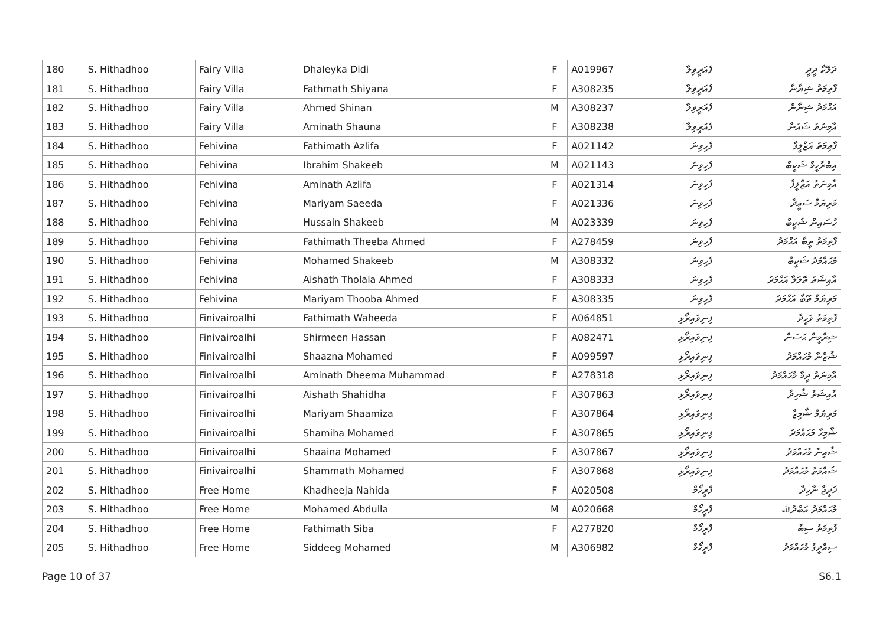| 180 | S. Hithadhoo | Fairy Villa | Dhaleyka Didi | F | A019967 | ފެއަރީވިލާ | ދަލޭކާ ދީދީ |
| 181 | S. Hithadhoo | Fairy Villa | Fathmath Shiyana | F | A308235 | ފެއަރީވިލާ | ފާތިމަތު ޝިޔާނާ |
| 182 | S. Hithadhoo | Fairy Villa | Ahmed Shinan | M | A308237 | ފެއަރީވިލާ | އަޙްމަދު ޝިނާން |
| 183 | S. Hithadhoo | Fairy Villa | Aminath Shauna | F | A308238 | ފެއަރީވިލާ | އާމިނަތު ޝައުނާ |
| 184 | S. Hithadhoo | Fehivina | Fathimath Azlifa | F | A021142 | ފެހިވިނަ | ފާތިމަތު އަޒްލީފާ |
| 185 | S. Hithadhoo | Fehivina | Ibrahim Shakeeb | M | A021143 | ފެހިވިނަ | އިބްރާހީމް ޝަކީބް |
| 186 | S. Hithadhoo | Fehivina | Aminath Azlifa | F | A021314 | ފެހިވިނަ | އާމިނަތު އަޒްލީފާ |
| 187 | S. Hithadhoo | Fehivina | Mariyam Saeeda | F | A021336 | ފެހިވިނަ | މަރިޔަމް ސަޢީދާ |
| 188 | S. Hithadhoo | Fehivina | Hussain Shakeeb | M | A023339 | ފެހިވިނަ | ހުސައިން ޝަކީބް |
| 189 | S. Hithadhoo | Fehivina | Fathimath Theeba Ahmed | F | A278459 | ފެހިވިނަ | ފާތިމަތު ތީބާ އަޙްމަދު |
| 190 | S. Hithadhoo | Fehivina | Mohamed Shakeeb | M | A308332 | ފެހިވިނަ | މުޙައްމަދު ޝަކީބް |
| 191 | S. Hithadhoo | Fehivina | Aishath Tholala Ahmed | F | A308333 | ފެހިވިނަ | އާއިޝަތު ތޮލަލާ އަޙްމަދު |
| 192 | S. Hithadhoo | Fehivina | Mariyam Thooba Ahmed | F | A308335 | ފެހިވިނަ | މަރިޔަމް ތޫބާ އަޙްމަދު |
| 193 | S. Hithadhoo | Finivairoalhi | Fathimath Waheeda | F | A064851 | ފިނިވައިރޯޅި | ފާތިމަތު ވަހީދާ |
| 194 | S. Hithadhoo | Finivairoalhi | Shirmeen Hassan | F | A082471 | ފިނިވައިރޯޅި | ޝިރްމީން ޙަސަން |
| 195 | S. Hithadhoo | Finivairoalhi | Shaazna Mohamed | F | A099597 | ފިނިވައިރޯޅި | ޝާޒްނާ މުޙައްމަދު |
| 196 | S. Hithadhoo | Finivairoalhi | Aminath Dheema Muhammad | F | A278318 | ފިނިވައިރޯޅި | އާމިނަތު ދީމާ މުޙައްމަދު |
| 197 | S. Hithadhoo | Finivairoalhi | Aishath Shahidha | F | A307863 | ފިނިވައިރޯޅި | އާއިޝަތު ޝާހިދާ |
| 198 | S. Hithadhoo | Finivairoalhi | Mariyam Shaamiza | F | A307864 | ފިނިވައިރޯޅި | މަރިޔަމް ޝާމިޒާ |
| 199 | S. Hithadhoo | Finivairoalhi | Shamiha Mohamed | F | A307865 | ފިނިވައިރޯޅި | ޝާމިހާ މުޙައްމަދު |
| 200 | S. Hithadhoo | Finivairoalhi | Shaaina Mohamed | F | A307867 | ފިނިވައިރޯޅި | ޝާއިނާ މުޙައްމަދު |
| 201 | S. Hithadhoo | Finivairoalhi | Shammath Mohamed | F | A307868 | ފިނިވައިރޯޅި | ޝައްމަތު މުޙައްމަދު |
| 202 | S. Hithadhoo | Free Home | Khadheeja Nahida | F | A020508 | ފްރީހޯމް | ޚަދީޖާ ނާހިދާ |
| 203 | S. Hithadhoo | Free Home | Mohamed Abdulla | M | A020668 | ފްރީހޯމް | މުޙައްމަދު އަބްދުﷲ |
| 204 | S. Hithadhoo | Free Home | Fathimath Siba | F | A277820 | ފްރީހޯމް | ފާތިމަތު ސިބާ |
| 205 | S. Hithadhoo | Free Home | Siddeeg Mohamed | M | A306982 | ފްރީހޯމް | ސިއްދީގު މުޙައްމަދު |
Page 10 of 37 S6.1